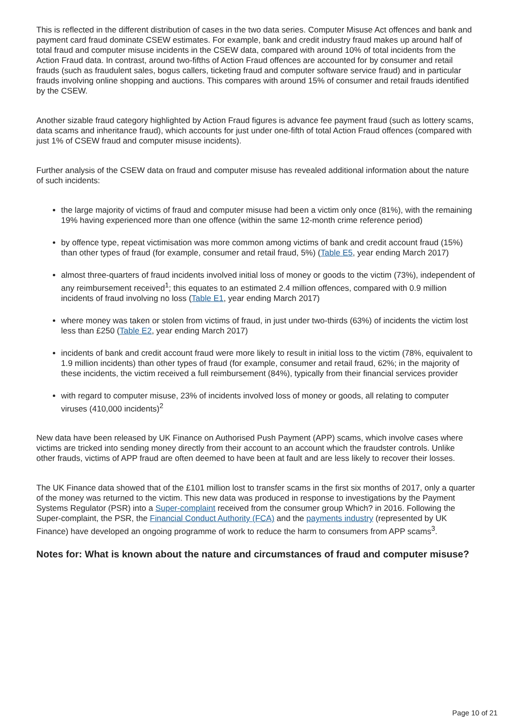This is reflected in the different distribution of cases in the two data series. Computer Misuse Act offences and bank and payment card fraud dominate CSEW estimates. For example, bank and credit industry fraud makes up around half of total fraud and computer misuse incidents in the CSEW data, compared with around 10% of total incidents from the Action Fraud data. In contrast, around two-fifths of Action Fraud offences are accounted for by consumer and retail frauds (such as fraudulent sales, bogus callers, ticketing fraud and computer software service fraud) and in particular frauds involving online shopping and auctions. This compares with around 15% of consumer and retail frauds identified by the CSEW.
Another sizable fraud category highlighted by Action Fraud figures is advance fee payment fraud (such as lottery scams, data scams and inheritance fraud), which accounts for just under one-fifth of total Action Fraud offences (compared with just 1% of CSEW fraud and computer misuse incidents).
Further analysis of the CSEW data on fraud and computer misuse has revealed additional information about the nature of such incidents:
the large majority of victims of fraud and computer misuse had been a victim only once (81%), with the remaining 19% having experienced more than one offence (within the same 12-month crime reference period)
by offence type, repeat victimisation was more common among victims of bank and credit account fraud (15%) than other types of fraud (for example, consumer and retail fraud, 5%) (Table E5, year ending March 2017)
almost three-quarters of fraud incidents involved initial loss of money or goods to the victim (73%), independent of any reimbursement received<sup>1</sup>; this equates to an estimated 2.4 million offences, compared with 0.9 million incidents of fraud involving no loss (Table E1, year ending March 2017)
where money was taken or stolen from victims of fraud, in just under two-thirds (63%) of incidents the victim lost less than £250 (Table E2, year ending March 2017)
incidents of bank and credit account fraud were more likely to result in initial loss to the victim (78%, equivalent to 1.9 million incidents) than other types of fraud (for example, consumer and retail fraud, 62%; in the majority of these incidents, the victim received a full reimbursement (84%), typically from their financial services provider
with regard to computer misuse, 23% of incidents involved loss of money or goods, all relating to computer viruses (410,000 incidents)<sup>2</sup>
New data have been released by UK Finance on Authorised Push Payment (APP) scams, which involve cases where victims are tricked into sending money directly from their account to an account which the fraudster controls. Unlike other frauds, victims of APP fraud are often deemed to have been at fault and are less likely to recover their losses.
The UK Finance data showed that of the £101 million lost to transfer scams in the first six months of 2017, only a quarter of the money was returned to the victim. This new data was produced in response to investigations by the Payment Systems Regulator (PSR) into a Super-complaint received from the consumer group Which? in 2016. Following the Super-complaint, the PSR, the Financial Conduct Authority (FCA) and the payments industry (represented by UK Finance) have developed an ongoing programme of work to reduce the harm to consumers from APP scams<sup>3</sup>.
Notes for: What is known about the nature and circumstances of fraud and computer misuse?
Page 10 of 21